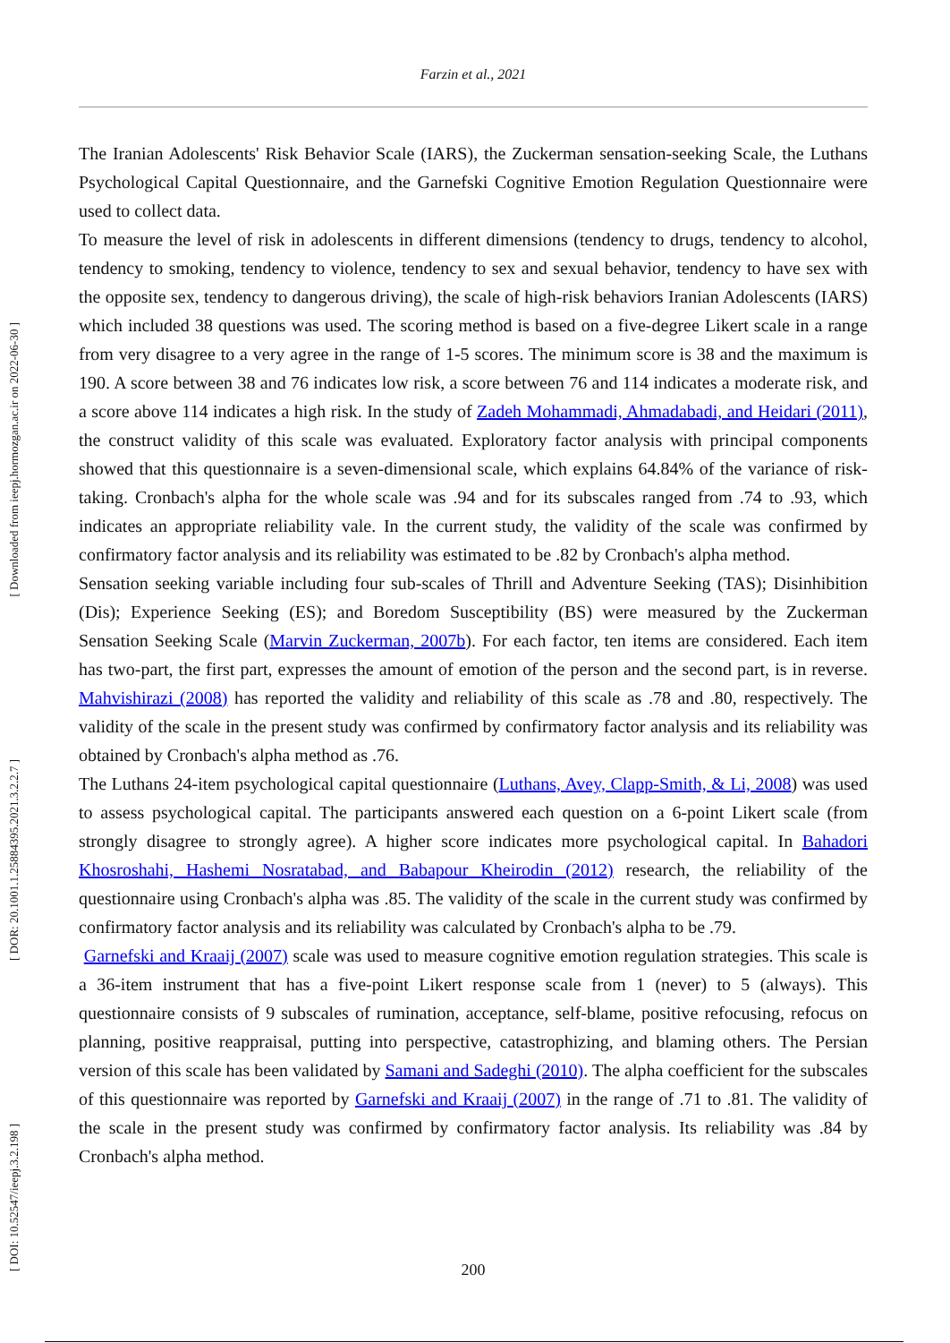[ Downloaded from ieepj.hormozgan.ac.ir on 2022-06-30 ]
[ DOR: 20.1001.1.25884395.2021.3.2.2.7 ]
[ DOI: 10.52547/ieepj.3.2.198 ]
Farzin et al., 2021
The Iranian Adolescents' Risk Behavior Scale (IARS), the Zuckerman sensation-seeking Scale, the Luthans Psychological Capital Questionnaire, and the Garnefski Cognitive Emotion Regulation Questionnaire were used to collect data.
To measure the level of risk in adolescents in different dimensions (tendency to drugs, tendency to alcohol, tendency to smoking, tendency to violence, tendency to sex and sexual behavior, tendency to have sex with the opposite sex, tendency to dangerous driving), the scale of high-risk behaviors Iranian Adolescents (IARS) which included 38 questions was used. The scoring method is based on a five-degree Likert scale in a range from very disagree to a very agree in the range of 1-5 scores. The minimum score is 38 and the maximum is 190. A score between 38 and 76 indicates low risk, a score between 76 and 114 indicates a moderate risk, and a score above 114 indicates a high risk. In the study of Zadeh Mohammadi, Ahmadabadi, and Heidari (2011), the construct validity of this scale was evaluated. Exploratory factor analysis with principal components showed that this questionnaire is a seven-dimensional scale, which explains 64.84% of the variance of risk-taking. Cronbach's alpha for the whole scale was .94 and for its subscales ranged from .74 to .93, which indicates an appropriate reliability vale. In the current study, the validity of the scale was confirmed by confirmatory factor analysis and its reliability was estimated to be .82 by Cronbach's alpha method.
Sensation seeking variable including four sub-scales of Thrill and Adventure Seeking (TAS); Disinhibition (Dis); Experience Seeking (ES); and Boredom Susceptibility (BS) were measured by the Zuckerman Sensation Seeking Scale (Marvin Zuckerman, 2007b). For each factor, ten items are considered. Each item has two-part, the first part, expresses the amount of emotion of the person and the second part, is in reverse. Mahvishirazi (2008) has reported the validity and reliability of this scale as .78 and .80, respectively. The validity of the scale in the present study was confirmed by confirmatory factor analysis and its reliability was obtained by Cronbach's alpha method as .76.
The Luthans 24-item psychological capital questionnaire (Luthans, Avey, Clapp-Smith, & Li, 2008) was used to assess psychological capital. The participants answered each question on a 6-point Likert scale (from strongly disagree to strongly agree). A higher score indicates more psychological capital. In Bahadori Khosroshahi, Hashemi Nosratabad, and Babapour Kheirodin (2012) research, the reliability of the questionnaire using Cronbach's alpha was .85. The validity of the scale in the current study was confirmed by confirmatory factor analysis and its reliability was calculated by Cronbach's alpha to be .79.
Garnefski and Kraaij (2007) scale was used to measure cognitive emotion regulation strategies. This scale is a 36-item instrument that has a five-point Likert response scale from 1 (never) to 5 (always). This questionnaire consists of 9 subscales of rumination, acceptance, self-blame, positive refocusing, refocus on planning, positive reappraisal, putting into perspective, catastrophizing, and blaming others. The Persian version of this scale has been validated by Samani and Sadeghi (2010). The alpha coefficient for the subscales of this questionnaire was reported by Garnefski and Kraaij (2007) in the range of .71 to .81. The validity of the scale in the present study was confirmed by confirmatory factor analysis. Its reliability was .84 by Cronbach's alpha method.
200